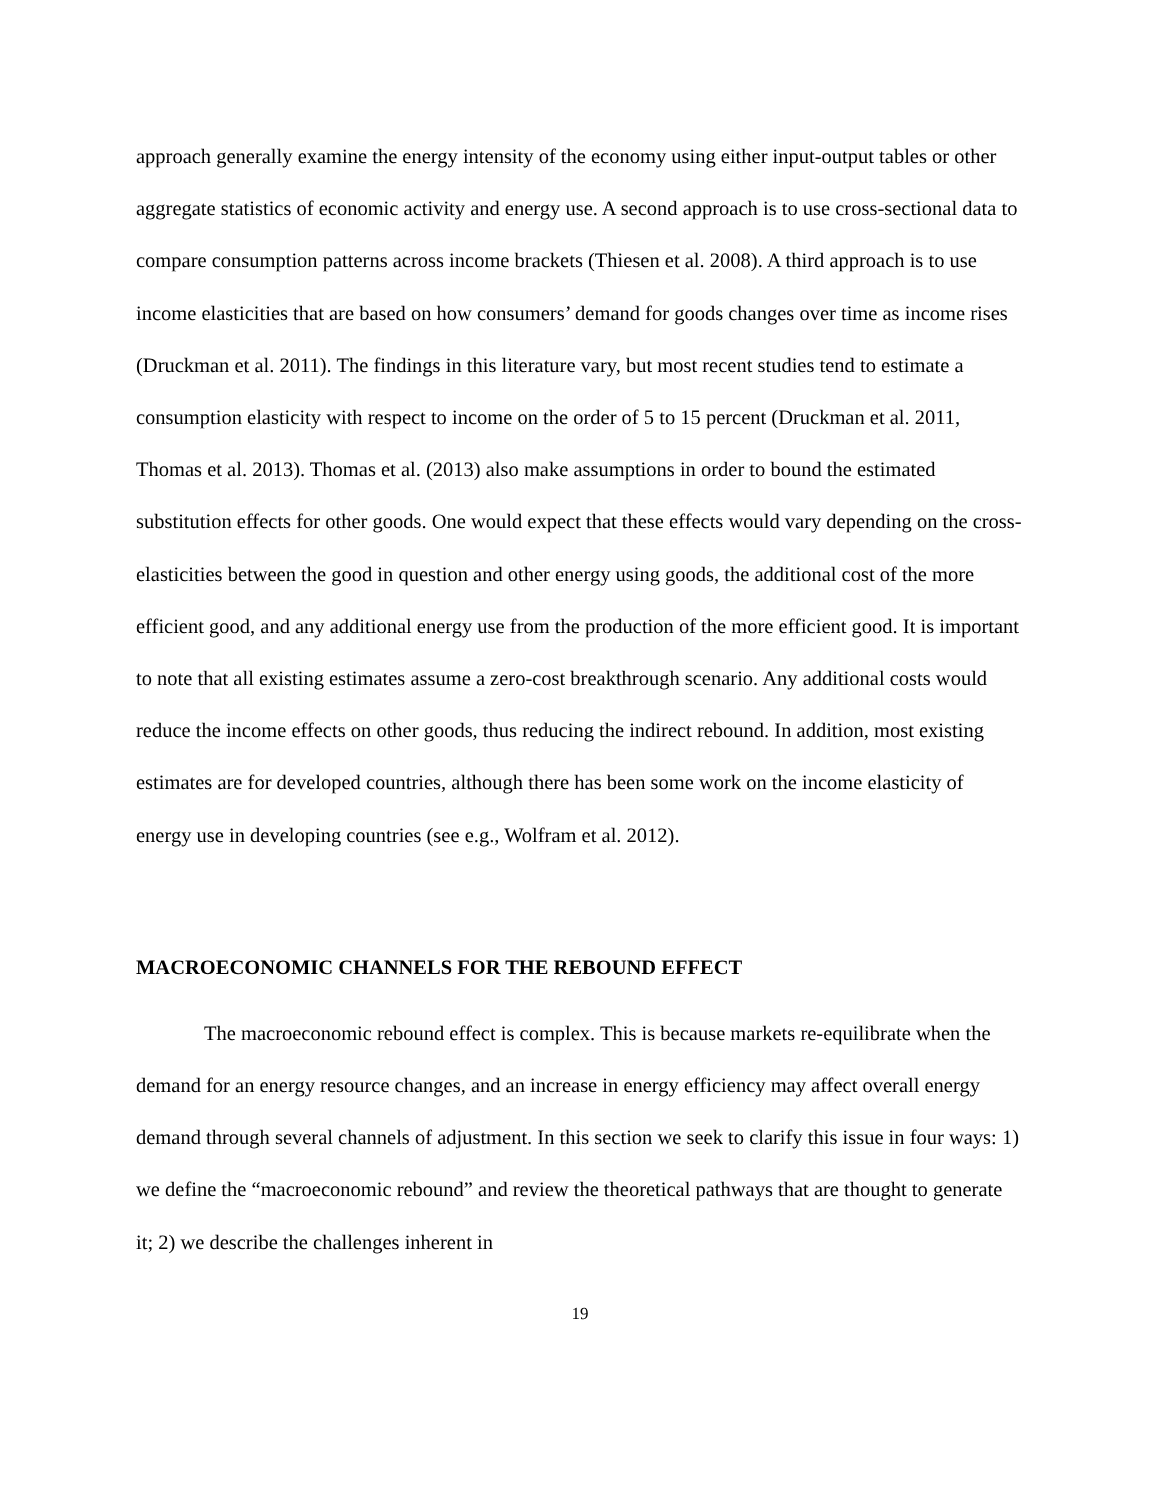approach generally examine the energy intensity of the economy using either input-output tables or other aggregate statistics of economic activity and energy use. A second approach is to use cross-sectional data to compare consumption patterns across income brackets (Thiesen et al. 2008). A third approach is to use income elasticities that are based on how consumers’ demand for goods changes over time as income rises (Druckman et al. 2011). The findings in this literature vary, but most recent studies tend to estimate a consumption elasticity with respect to income on the order of 5 to 15 percent (Druckman et al. 2011, Thomas et al. 2013). Thomas et al. (2013) also make assumptions in order to bound the estimated substitution effects for other goods. One would expect that these effects would vary depending on the cross-elasticities between the good in question and other energy using goods, the additional cost of the more efficient good, and any additional energy use from the production of the more efficient good. It is important to note that all existing estimates assume a zero-cost breakthrough scenario. Any additional costs would reduce the income effects on other goods, thus reducing the indirect rebound. In addition, most existing estimates are for developed countries, although there has been some work on the income elasticity of energy use in developing countries (see e.g., Wolfram et al. 2012).
MACROECONOMIC CHANNELS FOR THE REBOUND EFFECT
The macroeconomic rebound effect is complex. This is because markets re-equilibrate when the demand for an energy resource changes, and an increase in energy efficiency may affect overall energy demand through several channels of adjustment. In this section we seek to clarify this issue in four ways: 1) we define the “macroeconomic rebound” and review the theoretical pathways that are thought to generate it; 2) we describe the challenges inherent in
19